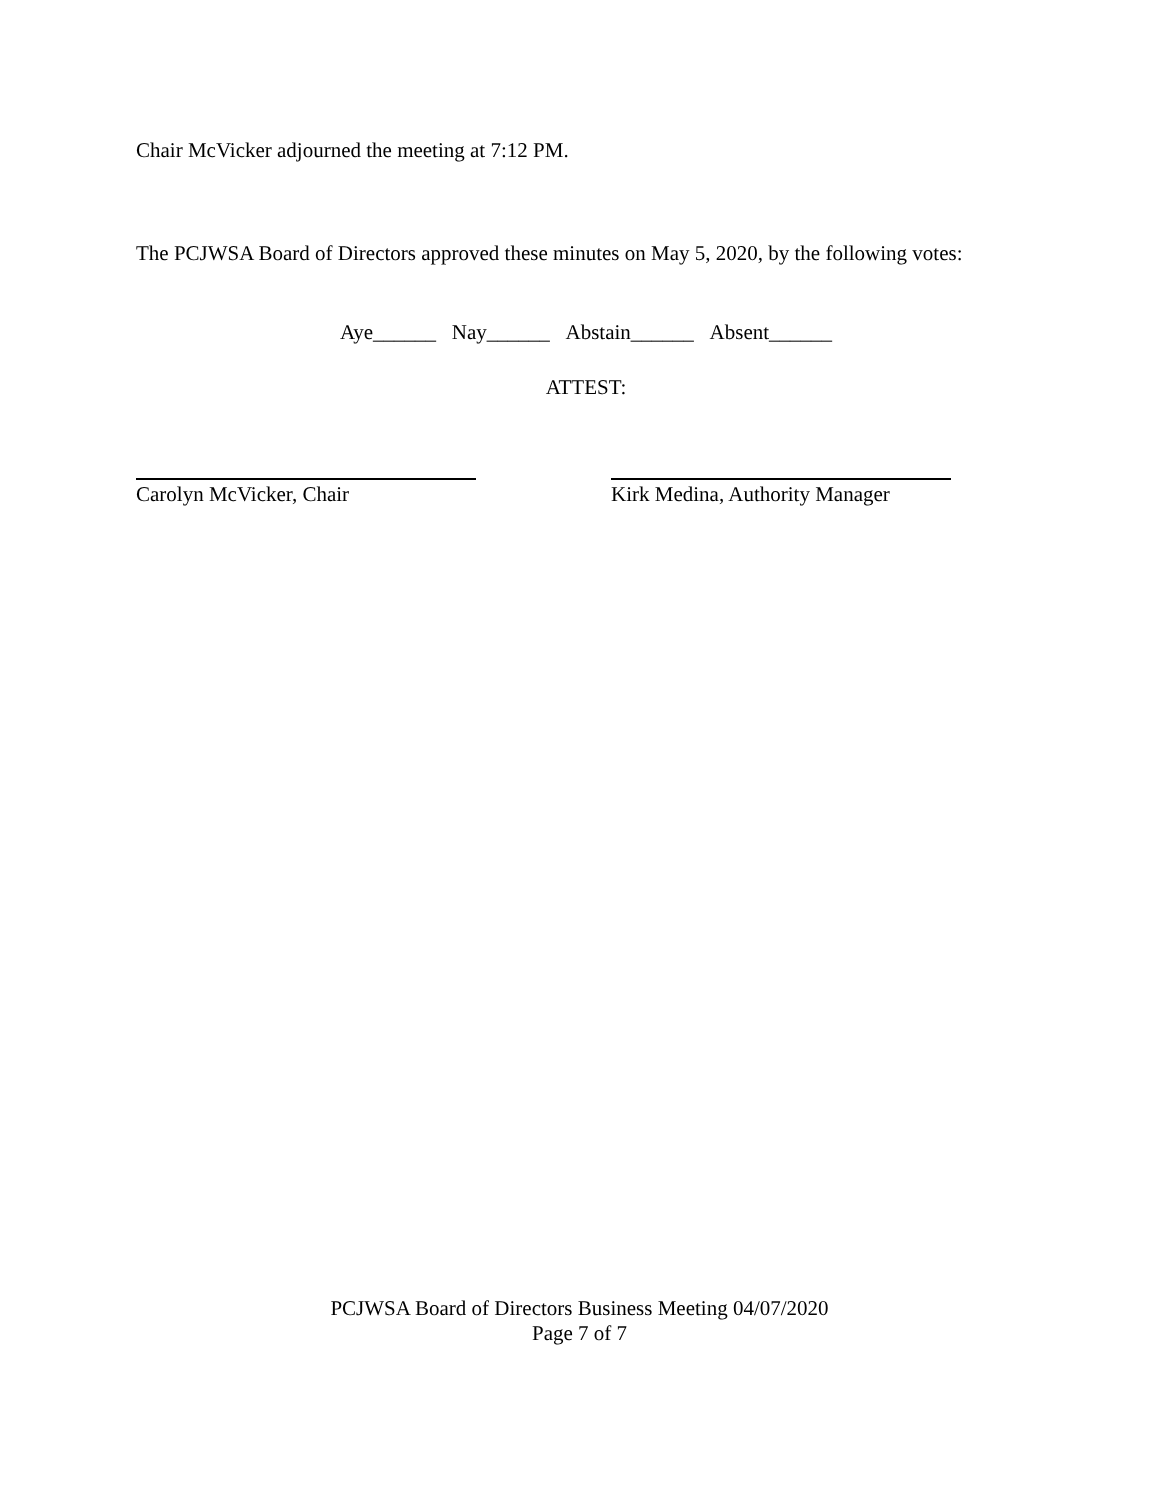Chair McVicker adjourned the meeting at 7:12 PM.
The PCJWSA Board of Directors approved these minutes on May 5, 2020, by the following votes:
Aye______ Nay______ Abstain______ Absent______
ATTEST:
Carolyn McVicker, Chair Kirk Medina, Authority Manager
PCJWSA Board of Directors Business Meeting 04/07/2020
Page 7 of 7